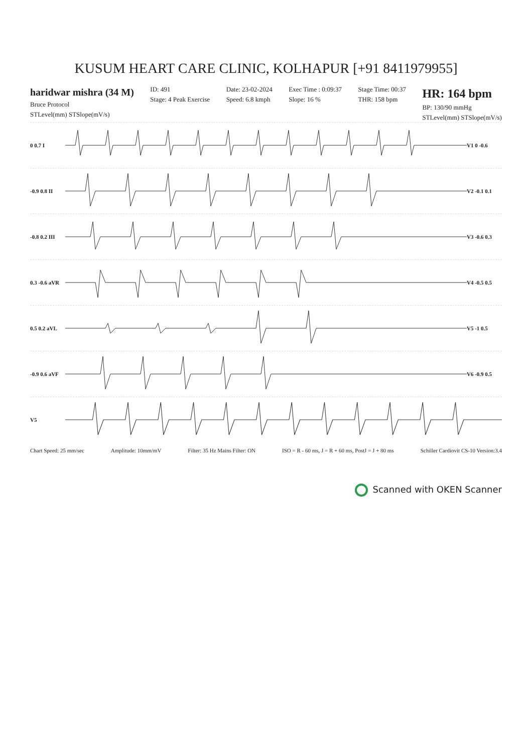KUSUM HEART CARE CLINIC, KOLHAPUR [+91 8411979955]
haridwar mishra (34 M)
Bruce Protocol
STLevel(mm) STSlope(mV/s)
ID: 491
Stage: 4 Peak Exercise
Date: 23-02-2024
Speed: 6.8 kmph
Exec Time : 0:09:37
Slope: 16 %
Stage Time: 00:37
THR: 158 bpm
HR: 164 bpm
BP: 130/90 mmHg
STLevel(mm) STSlope(mV/s)
0 0.7 I V1 0 -0.6
-0.9 0.8 II V2 -0.1 0.1
-0.8 0.2 III V3 -0.6 0.3
0.3 -0.6 aVR V4 -0.5 0.5
0.5 0.2 aVL V5 -1 0.5
-0.9 0.6 aVF V6 -0.9 0.5
V5
Chart Speed: 25 mm/sec Amplitude: 10mm/mV Filter: 35 Hz Mains Filter: ON ISO = R - 60 ms, J = R + 60 ms, PostJ = J + 80 ms Schiller Cardiovit CS-10 Version:3.4
Scanned with OKEN Scanner